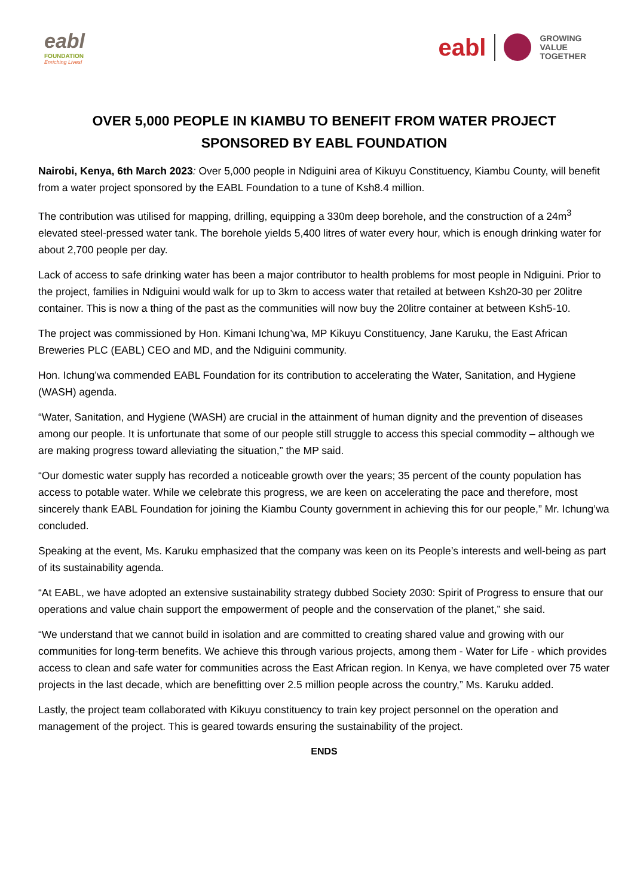eabl
FOUNDATION
Enriching Lives!
eabl
GROWING
VALUE
TOGETHER
OVER 5,000 PEOPLE IN KIAMBU TO BENEFIT FROM WATER PROJECT
SPONSORED BY EABL FOUNDATION
Nairobi, Kenya, 6th March 2023: Over 5,000 people in Ndiguini area of Kikuyu Constituency, Kiambu County, will benefit from a water project sponsored by the EABL Foundation to a tune of Ksh8.4 million.
The contribution was utilised for mapping, drilling, equipping a 330m deep borehole, and the construction of a 24m<sup>3</sup> elevated steel-pressed water tank. The borehole yields 5,400 litres of water every hour, which is enough drinking water for about 2,700 people per day.
Lack of access to safe drinking water has been a major contributor to health problems for most people in Ndiguini. Prior to the project, families in Ndiguini would walk for up to 3km to access water that retailed at between Ksh20-30 per 20litre container. This is now a thing of the past as the communities will now buy the 20litre container at between Ksh5-10.
The project was commissioned by Hon. Kimani Ichung’wa, MP Kikuyu Constituency, Jane Karuku, the East African Breweries PLC (EABL) CEO and MD, and the Ndiguini community.
Hon. Ichung’wa commended EABL Foundation for its contribution to accelerating the Water, Sanitation, and Hygiene (WASH) agenda.
“Water, Sanitation, and Hygiene (WASH) are crucial in the attainment of human dignity and the prevention of diseases among our people. It is unfortunate that some of our people still struggle to access this special commodity – although we are making progress toward alleviating the situation,” the MP said.
“Our domestic water supply has recorded a noticeable growth over the years; 35 percent of the county population has access to potable water. While we celebrate this progress, we are keen on accelerating the pace and therefore, most sincerely thank EABL Foundation for joining the Kiambu County government in achieving this for our people,” Mr. Ichung’wa concluded.
Speaking at the event, Ms. Karuku emphasized that the company was keen on its People’s interests and well-being as part of its sustainability agenda.
“At EABL, we have adopted an extensive sustainability strategy dubbed Society 2030: Spirit of Progress to ensure that our operations and value chain support the empowerment of people and the conservation of the planet,” she said.
“We understand that we cannot build in isolation and are committed to creating shared value and growing with our communities for long-term benefits. We achieve this through various projects, among them - Water for Life - which provides access to clean and safe water for communities across the East African region. In Kenya, we have completed over 75 water projects in the last decade, which are benefitting over 2.5 million people across the country,” Ms. Karuku added.
Lastly, the project team collaborated with Kikuyu constituency to train key project personnel on the operation and management of the project. This is geared towards ensuring the sustainability of the project.
ENDS